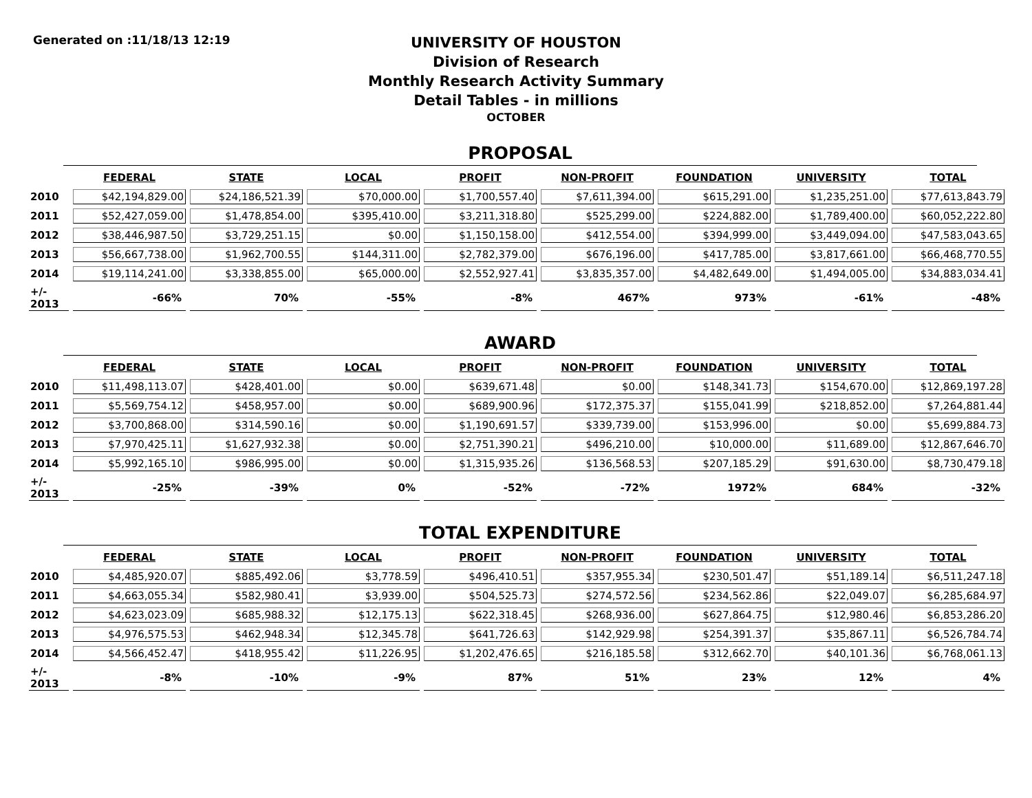Generated on :11/18/13 12:19
UNIVERSITY OF HOUSTON
Division of Research
Monthly Research Activity Summary
Detail Tables - in millions
OCTOBER
PROPOSAL
| | FEDERAL | STATE | LOCAL | PROFIT | NON-PROFIT | FOUNDATION | UNIVERSITY | TOTAL |
| --- | --- | --- | --- | --- | --- | --- | --- | --- |
| 2010 | $42,194,829.00 | $24,186,521.39 | $70,000.00 | $1,700,557.40 | $7,611,394.00 | $615,291.00 | $1,235,251.00 | $77,613,843.79 |
| 2011 | $52,427,059.00 | $1,478,854.00 | $395,410.00 | $3,211,318.80 | $525,299.00 | $224,882.00 | $1,789,400.00 | $60,052,222.80 |
| 2012 | $38,446,987.50 | $3,729,251.15 | $0.00 | $1,150,158.00 | $412,554.00 | $394,999.00 | $3,449,094.00 | $47,583,043.65 |
| 2013 | $56,667,738.00 | $1,962,700.55 | $144,311.00 | $2,782,379.00 | $676,196.00 | $417,785.00 | $3,817,661.00 | $66,468,770.55 |
| 2014 | $19,114,241.00 | $3,338,855.00 | $65,000.00 | $2,552,927.41 | $3,835,357.00 | $4,482,649.00 | $1,494,005.00 | $34,883,034.41 |
| +/- 2013 | -66% | 70% | -55% | -8% | 467% | 973% | -61% | -48% |
AWARD
| | FEDERAL | STATE | LOCAL | PROFIT | NON-PROFIT | FOUNDATION | UNIVERSITY | TOTAL |
| --- | --- | --- | --- | --- | --- | --- | --- | --- |
| 2010 | $11,498,113.07 | $428,401.00 | $0.00 | $639,671.48 | $0.00 | $148,341.73 | $154,670.00 | $12,869,197.28 |
| 2011 | $5,569,754.12 | $458,957.00 | $0.00 | $689,900.96 | $172,375.37 | $155,041.99 | $218,852.00 | $7,264,881.44 |
| 2012 | $3,700,868.00 | $314,590.16 | $0.00 | $1,190,691.57 | $339,739.00 | $153,996.00 | $0.00 | $5,699,884.73 |
| 2013 | $7,970,425.11 | $1,627,932.38 | $0.00 | $2,751,390.21 | $496,210.00 | $10,000.00 | $11,689.00 | $12,867,646.70 |
| 2014 | $5,992,165.10 | $986,995.00 | $0.00 | $1,315,935.26 | $136,568.53 | $207,185.29 | $91,630.00 | $8,730,479.18 |
| +/- 2013 | -25% | -39% | 0% | -52% | -72% | 1972% | 684% | -32% |
TOTAL EXPENDITURE
| | FEDERAL | STATE | LOCAL | PROFIT | NON-PROFIT | FOUNDATION | UNIVERSITY | TOTAL |
| --- | --- | --- | --- | --- | --- | --- | --- | --- |
| 2010 | $4,485,920.07 | $885,492.06 | $3,778.59 | $496,410.51 | $357,955.34 | $230,501.47 | $51,189.14 | $6,511,247.18 |
| 2011 | $4,663,055.34 | $582,980.41 | $3,939.00 | $504,525.73 | $274,572.56 | $234,562.86 | $22,049.07 | $6,285,684.97 |
| 2012 | $4,623,023.09 | $685,988.32 | $12,175.13 | $622,318.45 | $268,936.00 | $627,864.75 | $12,980.46 | $6,853,286.20 |
| 2013 | $4,976,575.53 | $462,948.34 | $12,345.78 | $641,726.63 | $142,929.98 | $254,391.37 | $35,867.11 | $6,526,784.74 |
| 2014 | $4,566,452.47 | $418,955.42 | $11,226.95 | $1,202,476.65 | $216,185.58 | $312,662.70 | $40,101.36 | $6,768,061.13 |
| +/- 2013 | -8% | -10% | -9% | 87% | 51% | 23% | 12% | 4% |